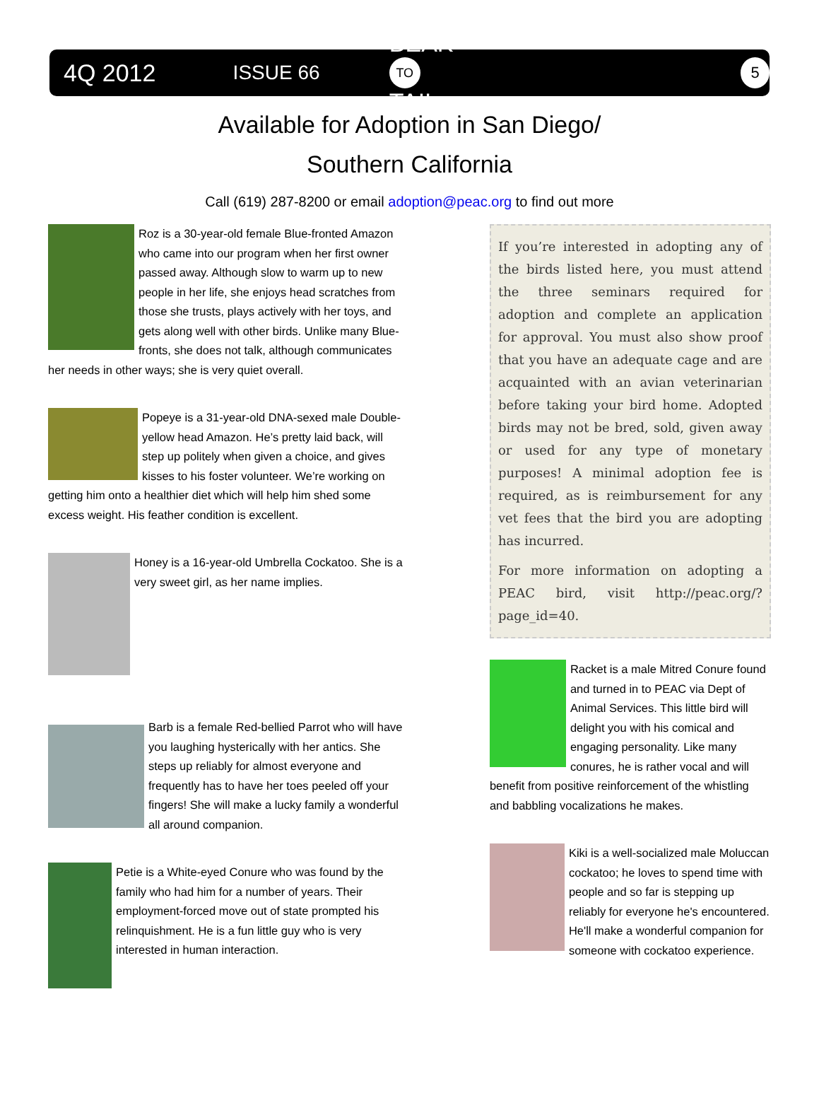4Q 2012 ISSUE 66 BEAK
TO
TAIL 5
Available for Adoption in San Diego/
Southern California
Call (619) 287-8200 or email adoption@peac.org to find out more
Roz is a 30-year-old female Blue-fronted Amazon who came into our program when her first owner passed away. Although slow to warm up to new people in her life, she enjoys head scratches from those she trusts, plays actively with her toys, and gets along well with other birds. Unlike many Blue-fronts, she does not talk, although communicates her needs in other ways; she is very quiet overall.
Popeye is a 31-year-old DNA-sexed male Double-yellow head Amazon. He’s pretty laid back, will step up politely when given a choice, and gives kisses to his foster volunteer. We’re working on getting him onto a healthier diet which will help him shed some excess weight. His feather condition is excellent.
Honey is a 16-year-old Umbrella Cockatoo. She is a very sweet girl, as her name implies.
Barb is a female Red-bellied Parrot who will have you laughing hysterically with her antics. She steps up reliably for almost everyone and frequently has to have her toes peeled off your fingers! She will make a lucky family a wonderful all around companion.
Petie is a White-eyed Conure who was found by the family who had him for a number of years. Their employment-forced move out of state prompted his relinquishment. He is a fun little guy who is very interested in human interaction.
If you’re interested in adopting any of the birds listed here, you must attend the three seminars required for adoption and complete an application for approval. You must also show proof that you have an adequate cage and are acquainted with an avian veterinarian before taking your bird home. Adopted birds may not be bred, sold, given away or used for any type of monetary purposes! A minimal adoption fee is required, as is reimbursement for any vet fees that the bird you are adopting has incurred.
For more information on adopting a PEAC bird, visit http://peac.org/?page_id=40.
Racket is a male Mitred Conure found and turned in to PEAC via Dept of Animal Services. This little bird will delight you with his comical and engaging personality. Like many conures, he is rather vocal and will benefit from positive reinforcement of the whistling and babbling vocalizations he makes.
Kiki is a well-socialized male Moluccan cockatoo; he loves to spend time with people and so far is stepping up reliably for everyone he's encountered. He'll make a wonderful companion for someone with cockatoo experience.